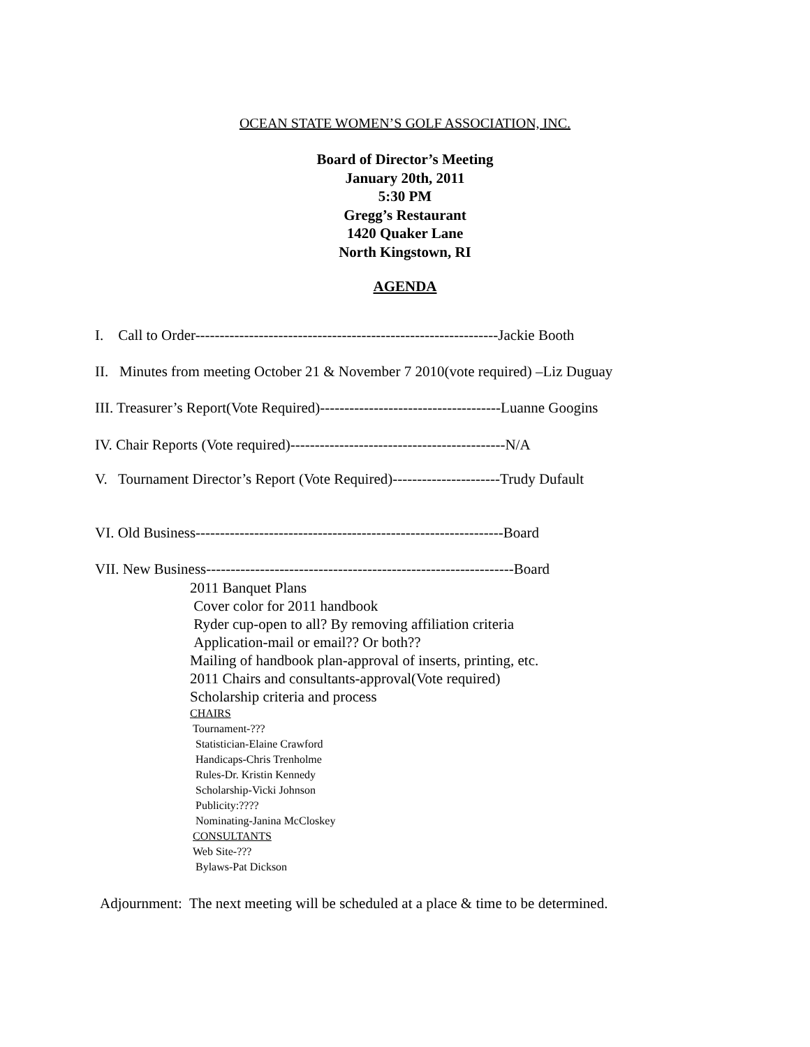OCEAN STATE WOMEN’S GOLF ASSOCIATION, INC.
Board of Director’s Meeting
January 20th, 2011
5:30 PM
Gregg’s Restaurant
1420 Quaker Lane
North Kingstown, RI
AGENDA
I. Call to Order--------------------------------------------------------------Jackie Booth
II. Minutes from meeting October 21 & November 7 2010(vote required) –Liz Duguay
III. Treasurer’s Report(Vote Required)-------------------------------------Luanne Googins
IV. Chair Reports (Vote required)--------------------------------------------N/A
V. Tournament Director’s Report (Vote Required)----------------------Trudy Dufault
VI. Old Business---------------------------------------------------------------Board
VII. New Business---------------------------------------------------------------Board
2011 Banquet Plans
Cover color for 2011 handbook
Ryder cup-open to all? By removing affiliation criteria
Application-mail or email?? Or both??
Mailing of handbook plan-approval of inserts, printing, etc.
2011 Chairs and consultants-approval(Vote required)
Scholarship criteria and process
CHAIRS
Tournament-???
Statistician-Elaine Crawford
Handicaps-Chris Trenholme
Rules-Dr. Kristin Kennedy
Scholarship-Vicki Johnson
Publicity:????
Nominating-Janina McCloskey
CONSULTANTS
Web Site-???
Bylaws-Pat Dickson
Adjournment: The next meeting will be scheduled at a place & time to be determined.